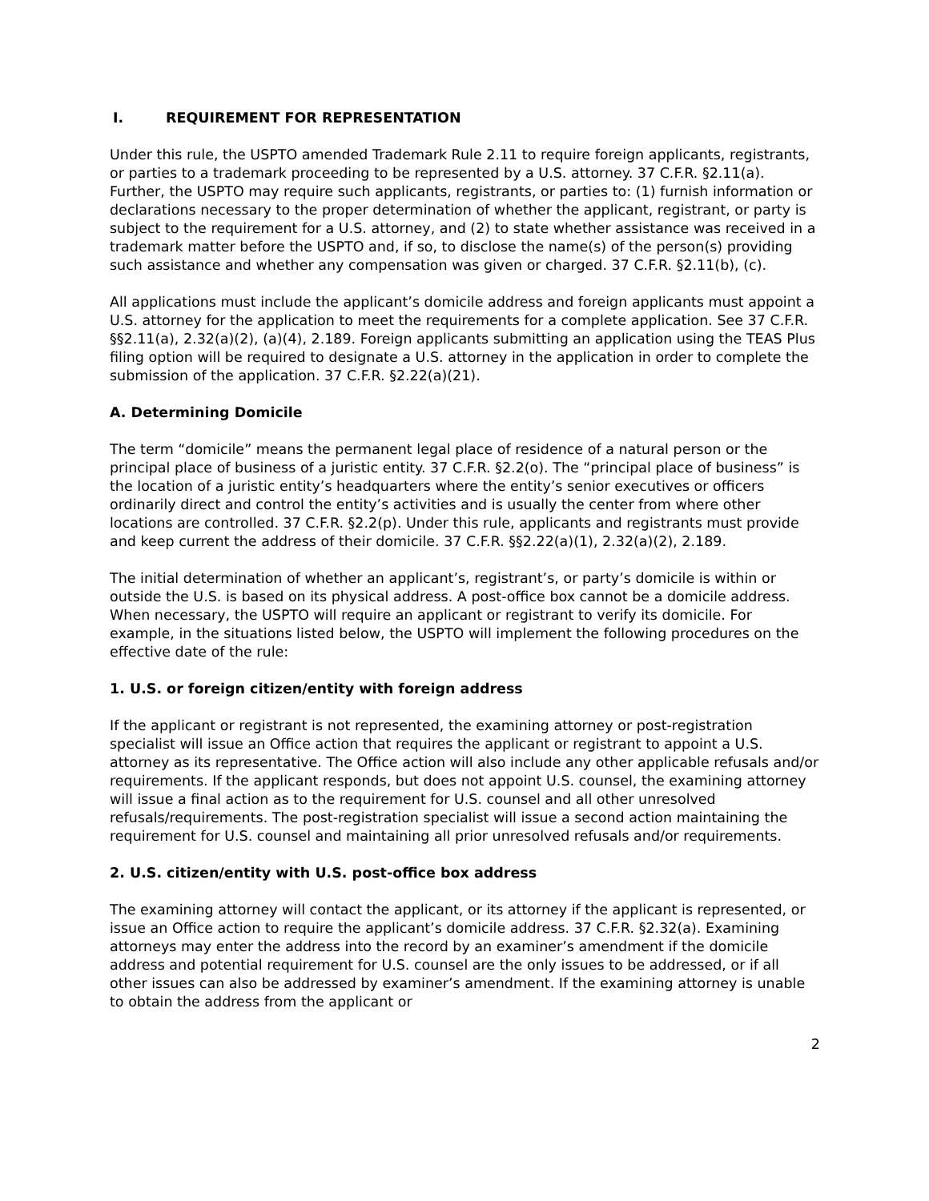I. REQUIREMENT FOR REPRESENTATION
Under this rule, the USPTO amended Trademark Rule 2.11 to require foreign applicants, registrants, or parties to a trademark proceeding to be represented by a U.S. attorney. 37 C.F.R. §2.11(a). Further, the USPTO may require such applicants, registrants, or parties to: (1) furnish information or declarations necessary to the proper determination of whether the applicant, registrant, or party is subject to the requirement for a U.S. attorney, and (2) to state whether assistance was received in a trademark matter before the USPTO and, if so, to disclose the name(s) of the person(s) providing such assistance and whether any compensation was given or charged. 37 C.F.R. §2.11(b), (c).
All applications must include the applicant’s domicile address and foreign applicants must appoint a U.S. attorney for the application to meet the requirements for a complete application. See 37 C.F.R. §§2.11(a), 2.32(a)(2), (a)(4), 2.189. Foreign applicants submitting an application using the TEAS Plus filing option will be required to designate a U.S. attorney in the application in order to complete the submission of the application. 37 C.F.R. §2.22(a)(21).
A. Determining Domicile
The term “domicile” means the permanent legal place of residence of a natural person or the principal place of business of a juristic entity. 37 C.F.R. §2.2(o). The “principal place of business” is the location of a juristic entity’s headquarters where the entity’s senior executives or officers ordinarily direct and control the entity’s activities and is usually the center from where other locations are controlled. 37 C.F.R. §2.2(p). Under this rule, applicants and registrants must provide and keep current the address of their domicile. 37 C.F.R. §§2.22(a)(1), 2.32(a)(2), 2.189.
The initial determination of whether an applicant’s, registrant’s, or party’s domicile is within or outside the U.S. is based on its physical address. A post-office box cannot be a domicile address. When necessary, the USPTO will require an applicant or registrant to verify its domicile. For example, in the situations listed below, the USPTO will implement the following procedures on the effective date of the rule:
1. U.S. or foreign citizen/entity with foreign address
If the applicant or registrant is not represented, the examining attorney or post-registration specialist will issue an Office action that requires the applicant or registrant to appoint a U.S. attorney as its representative. The Office action will also include any other applicable refusals and/or requirements. If the applicant responds, but does not appoint U.S. counsel, the examining attorney will issue a final action as to the requirement for U.S. counsel and all other unresolved refusals/requirements. The post-registration specialist will issue a second action maintaining the requirement for U.S. counsel and maintaining all prior unresolved refusals and/or requirements.
2. U.S. citizen/entity with U.S. post-office box address
The examining attorney will contact the applicant, or its attorney if the applicant is represented, or issue an Office action to require the applicant’s domicile address. 37 C.F.R. §2.32(a). Examining attorneys may enter the address into the record by an examiner’s amendment if the domicile address and potential requirement for U.S. counsel are the only issues to be addressed, or if all other issues can also be addressed by examiner’s amendment. If the examining attorney is unable to obtain the address from the applicant or
2